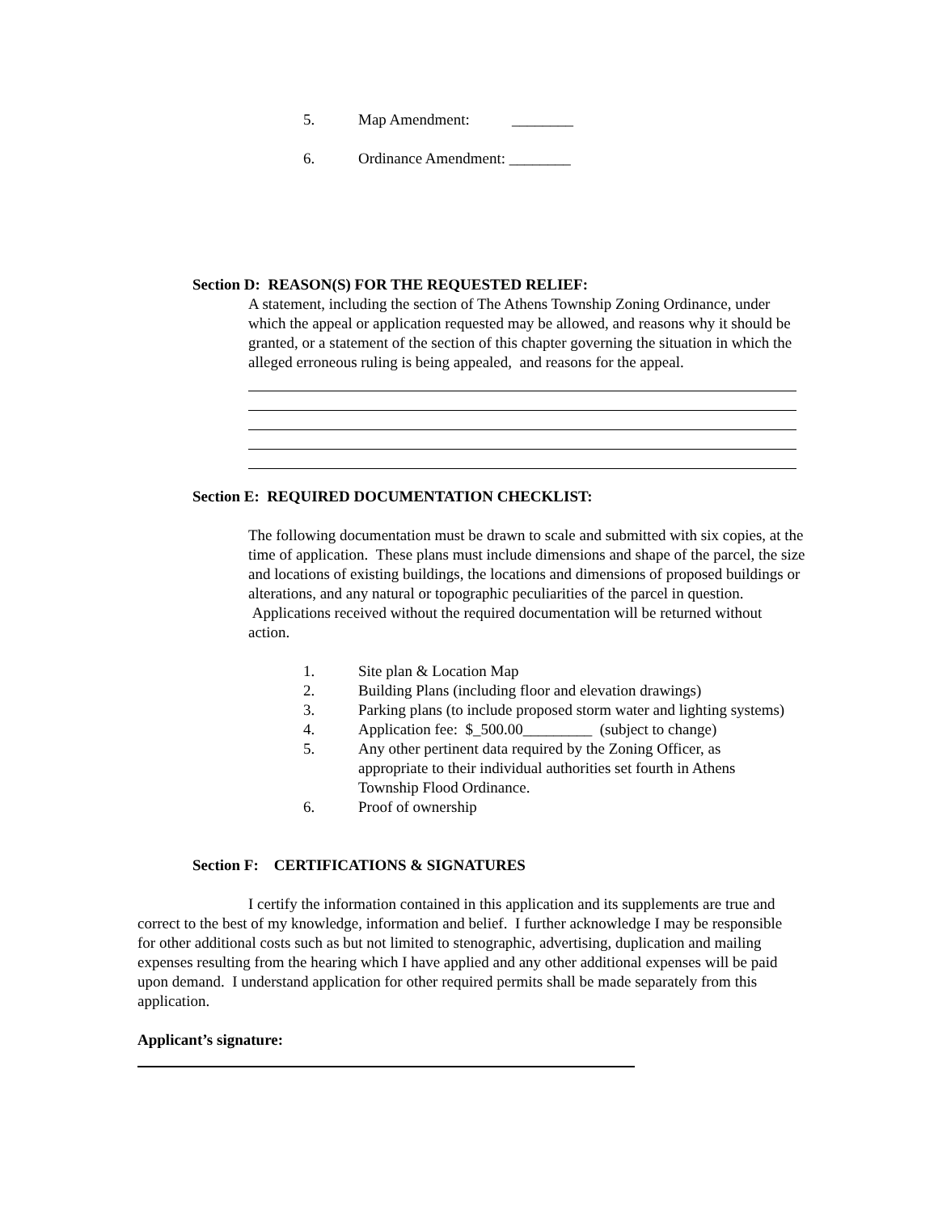5. Map Amendment: ________
6. Ordinance Amendment: ________
Section D: REASON(S) FOR THE REQUESTED RELIEF:
A statement, including the section of The Athens Township Zoning Ordinance, under which the appeal or application requested may be allowed, and reasons why it should be granted, or a statement of the section of this chapter governing the situation in which the alleged erroneous ruling is being appealed, and reasons for the appeal.
Section E: REQUIRED DOCUMENTATION CHECKLIST:
The following documentation must be drawn to scale and submitted with six copies, at the time of application. These plans must include dimensions and shape of the parcel, the size and locations of existing buildings, the locations and dimensions of proposed buildings or alterations, and any natural or topographic peculiarities of the parcel in question. Applications received without the required documentation will be returned without action.
1. Site plan & Location Map
2. Building Plans (including floor and elevation drawings)
3. Parking plans (to include proposed storm water and lighting systems)
4. Application fee: $_500.00_________ (subject to change)
5. Any other pertinent data required by the Zoning Officer, as appropriate to their individual authorities set fourth in Athens Township Flood Ordinance.
6. Proof of ownership
Section F: CERTIFICATIONS & SIGNATURES
I certify the information contained in this application and its supplements are true and correct to the best of my knowledge, information and belief. I further acknowledge I may be responsible for other additional costs such as but not limited to stenographic, advertising, duplication and mailing expenses resulting from the hearing which I have applied and any other additional expenses will be paid upon demand. I understand application for other required permits shall be made separately from this application.
Applicant’s signature: